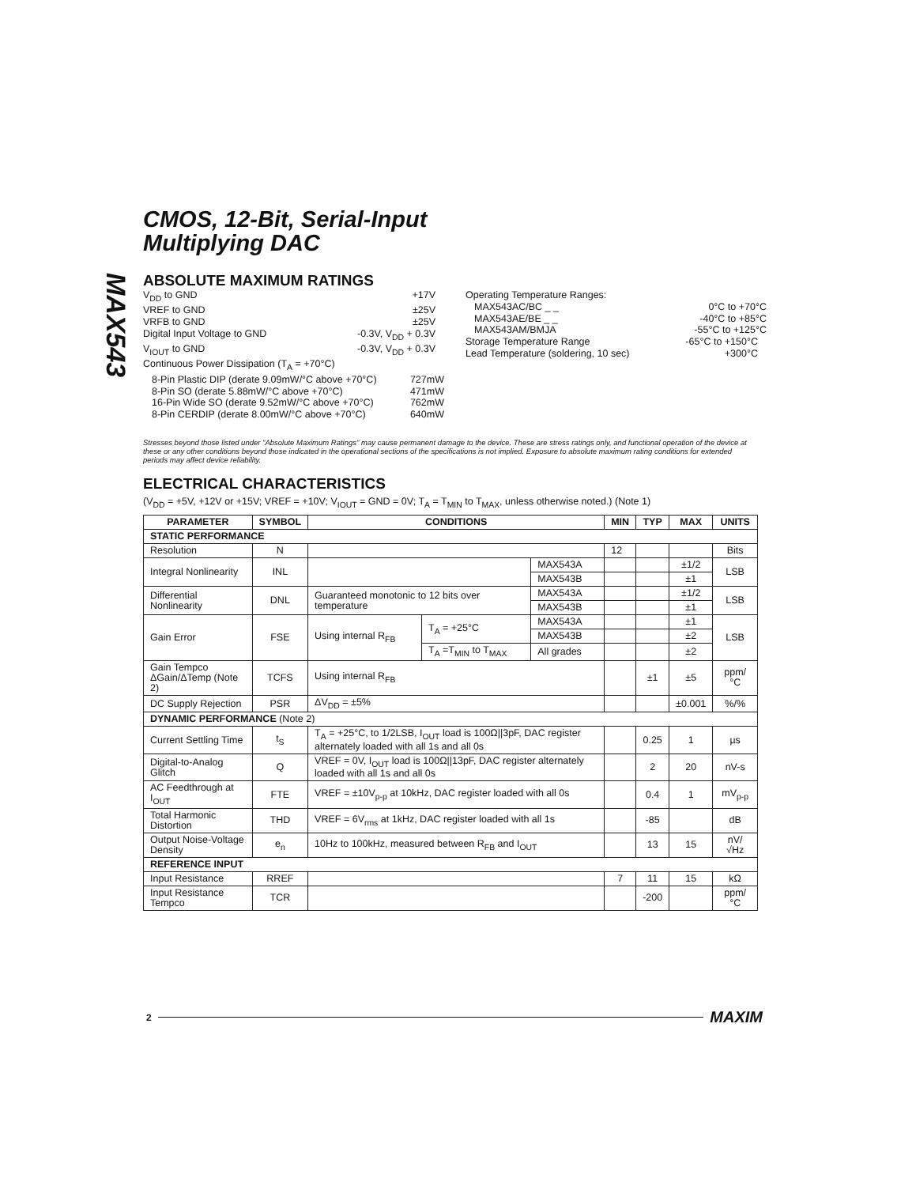MAX543
CMOS, 12-Bit, Serial-Input
Multiplying DAC
ABSOLUTE MAXIMUM RATINGS
V<sub>DD</sub> to GND +17V
VREF to GND ±25V
VRFB to GND ±25V
Digital Input Voltage to GND -0.3V, V<sub>DD</sub> + 0.3V
V<sub>IOUT</sub> to GND -0.3V, V<sub>DD</sub> + 0.3V
Continuous Power Dissipation (T<sub>A</sub> = +70°C)
8-Pin Plastic DIP (derate 9.09mW/°C above +70°C) 727mW
8-Pin SO (derate 5.88mW/°C above +70°C) 471mW
16-Pin Wide SO (derate 9.52mW/°C above +70°C) 762mW
8-Pin CERDIP (derate 8.00mW/°C above +70°C) 640mW
Operating Temperature Ranges:
MAX543AC/BC _ _ 0°C to +70°C
MAX543AE/BE _ _ -40°C to +85°C
MAX543AM/BMJA -55°C to +125°C
Storage Temperature Range -65°C to +150°C
Lead Temperature (soldering, 10 sec) +300°C
Stresses beyond those listed under "Absolute Maximum Ratings" may cause permanent damage to the device. These are stress ratings only, and functional operation of the device at these or any other conditions beyond those indicated in the operational sections of the specifications is not implied. Exposure to absolute maximum rating conditions for extended periods may affect device reliability.
ELECTRICAL CHARACTERISTICS
(V<sub>DD</sub> = +5V, +12V or +15V; VREF = +10V; V<sub>IOUT</sub> = GND = 0V; T<sub>A</sub> = T<sub>MIN</sub> to T<sub>MAX</sub>, unless otherwise noted.) (Note 1)
| PARAMETER | SYMBOL | CONDITIONS | | | MIN | TYP | MAX | UNITS |
| --- | --- | --- | --- | --- | --- | --- | --- | --- |
| STATIC PERFORMANCE | | | | | | | | |
| Resolution | N | | | | 12 | | | Bits |
| Integral Nonlinearity | INL | | | MAX543A | | | ±1/2 | LSB |
| | | | | MAX543B | | | ±1 | |
| Differential Nonlinearity | DNL | Guaranteed monotonic to 12 bits over temperature | | MAX543A | | | ±1/2 | LSB |
| | | | | MAX543B | | | ±1 | |
| Gain Error | FSE | Using internal R<sub>FB</sub> | T<sub>A</sub> = +25°C | MAX543A | | | ±1 | LSB |
| | | | | MAX543B | | | ±2 | |
| | | | T<sub>A</sub> =T<sub>MIN</sub> to T<sub>MAX</sub> | All grades | | | ±2 | |
| Gain Tempco ΔGain/ΔTemp (Note 2) | TCFS | Using internal R<sub>FB</sub> | | | | ±1 | ±5 | ppm/°C |
| DC Supply Rejection | PSR | ΔV<sub>DD</sub> = ±5% | | | | | ±0.001 | %/% |
| DYNAMIC PERFORMANCE (Note 2) | | | | | | | | |
| Current Settling Time | t<sub>S</sub> | T<sub>A</sub> = +25°C, to 1/2LSB, I<sub>OUT</sub> load is 100Ω//3pF, DAC register alternately loaded with all 1s and all 0s | | | | 0.25 | 1 | µs |
| Digital-to-Analog Glitch | Q | VREF = 0V, I<sub>OUT</sub> load is 100Ω//13pF, DAC register alternately loaded with all 1s and all 0s | | | | 2 | 20 | nV-s |
| AC Feedthrough at I<sub>OUT</sub> | FTE | VREF = ±10V<sub>p-p</sub> at 10kHz, DAC register loaded with all 0s | | | | 0.4 | 1 | mV<sub>p-p</sub> |
| Total Harmonic Distortion | THD | VREF = 6V<sub>rms</sub> at 1kHz, DAC register loaded with all 1s | | | | -85 | | dB |
| Output Noise-Voltage Density | e<sub>n</sub> | 10Hz to 100kHz, measured between R<sub>FB</sub> and I<sub>OUT</sub> | | | | 13 | 15 | nV/√Hz |
| REFERENCE INPUT | | | | | | | | |
| Input Resistance | RREF | | | | 7 | 11 | 15 | kΩ |
| Input Resistance Tempco | TCR | | | | | -200 | | ppm/°C |
2 MAXIM